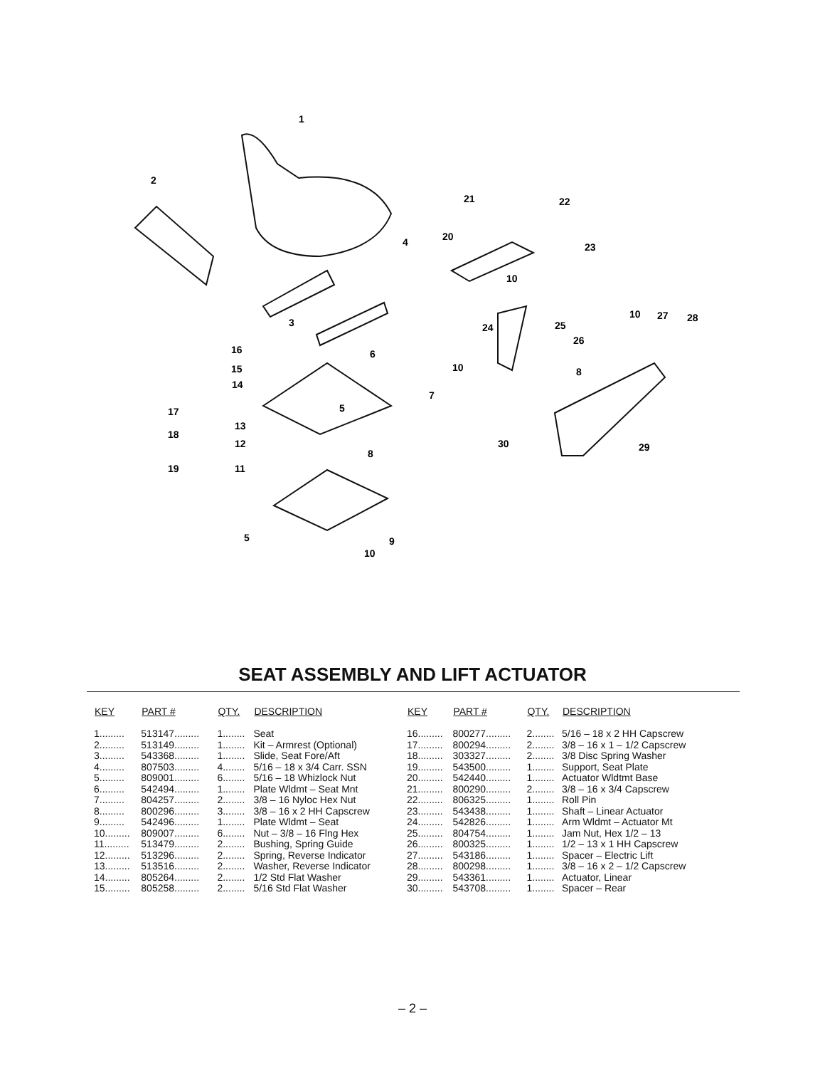1
2
3
4
6
7
8
9
10
11
12
13
14
15
16
17
18
19
5
5
20
21
22
23
24
25
26
8
10
10
10
27
28
29
30
SEAT ASSEMBLY AND LIFT ACTUATOR
| KEY | PART # | QTY. | DESCRIPTION |
| --- | --- | --- | --- |
| 1......... | 513147......... | 1........ | Seat |
| 2......... | 513149......... | 1........ | Kit – Armrest (Optional) |
| 3......... | 543368......... | 1........ | Slide, Seat Fore/Aft |
| 4......... | 807503......... | 4........ | 5/16 – 18 x 3/4 Carr. SSN |
| 5......... | 809001......... | 6........ | 5/16 – 18 Whizlock Nut |
| 6......... | 542494......... | 1........ | Plate Wldmt – Seat Mnt |
| 7......... | 804257......... | 2........ | 3/8 – 16 Nyloc Hex Nut |
| 8......... | 800296......... | 3........ | 3/8 – 16 x 2 HH Capscrew |
| 9......... | 542496......... | 1........ | Plate Wldmt – Seat |
| 10......... | 809007......... | 6........ | Nut – 3/8 – 16 Flng Hex |
| 11......... | 513479......... | 2........ | Bushing, Spring Guide |
| 12......... | 513296......... | 2........ | Spring, Reverse Indicator |
| 13......... | 513516......... | 2........ | Washer, Reverse Indicator |
| 14......... | 805264......... | 2........ | 1/2 Std Flat Washer |
| 15......... | 805258......... | 2........ | 5/16 Std Flat Washer |
| KEY | PART # | QTY. | DESCRIPTION |
| --- | --- | --- | --- |
| 16......... | 800277......... | 2........ | 5/16 – 18 x 2 HH Capscrew |
| 17......... | 800294......... | 2........ | 3/8 – 16 x 1 – 1/2 Capscrew |
| 18......... | 303327......... | 2........ | 3/8 Disc Spring Washer |
| 19......... | 543500......... | 1........ | Support, Seat Plate |
| 20......... | 542440......... | 1........ | Actuator Wldtmt Base |
| 21......... | 800290......... | 2........ | 3/8 – 16 x 3/4 Capscrew |
| 22......... | 806325......... | 1........ | Roll Pin |
| 23......... | 543438......... | 1........ | Shaft – Linear Actuator |
| 24......... | 542826......... | 1........ | Arm Wldmt – Actuator Mt |
| 25......... | 804754......... | 1........ | Jam Nut, Hex 1/2 – 13 |
| 26......... | 800325......... | 1........ | 1/2 – 13 x 1 HH Capscrew |
| 27......... | 543186......... | 1........ | Spacer – Electric Lift |
| 28......... | 800298......... | 1........ | 3/8 – 16 x 2 – 1/2 Capscrew |
| 29......... | 543361......... | 1........ | Actuator, Linear |
| 30......... | 543708......... | 1........ | Spacer – Rear |
– 2 –